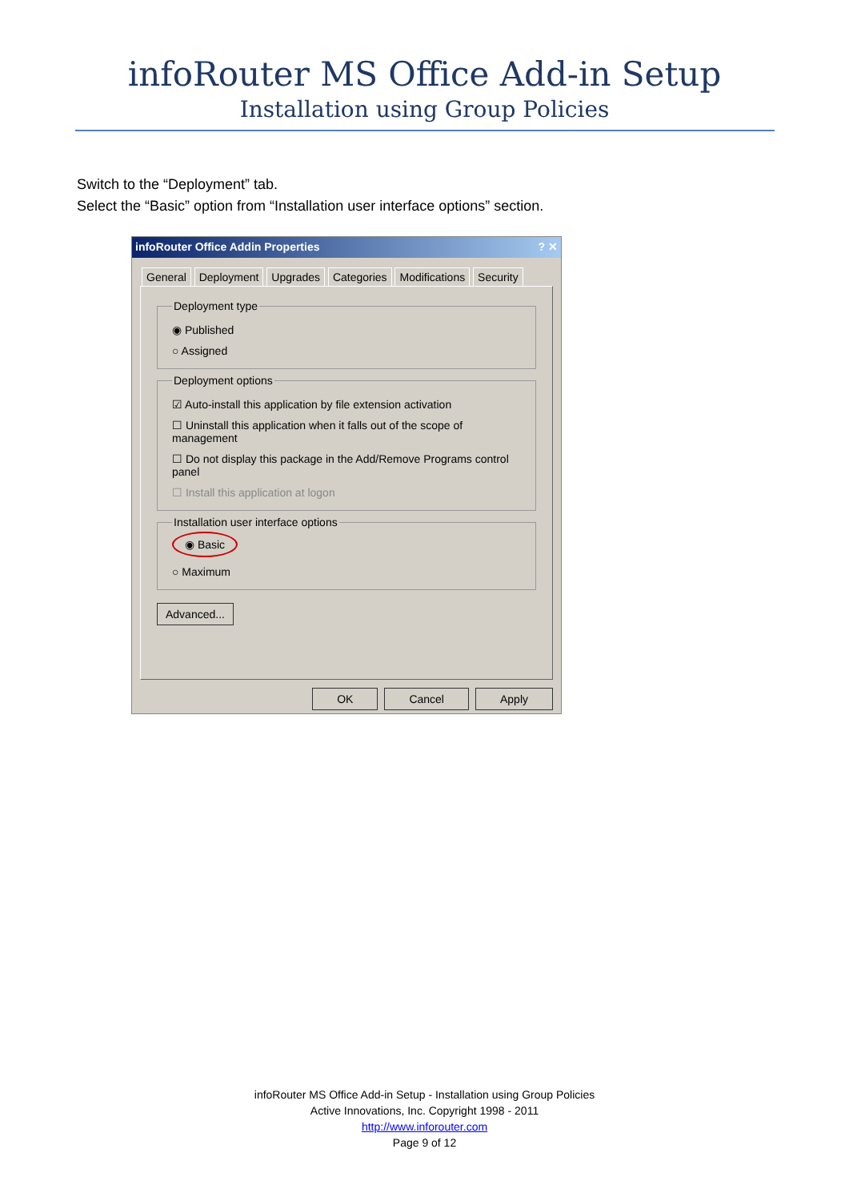infoRouter MS Office Add-in Setup
Installation using Group Policies
Switch to the “Deployment” tab.
Select the “Basic” option from “Installation user interface options” section.
infoRouter Office Addin Properties ? ✕
General Deployment Upgrades Categories Modifications Security
Deployment type
◉ Published
○ Assigned
Deployment options
☑ Auto-install this application by file extension activation
☐ Uninstall this application when it falls out of the scope of management
☐ Do not display this package in the Add/Remove Programs control panel
☐ Install this application at logon
Installation user interface options
◉ Basic
○ Maximum
Advanced...
OK Cancel Apply
infoRouter MS Office Add-in Setup - Installation using Group Policies
Active Innovations, Inc. Copyright 1998 - 2011
http://www.inforouter.com
Page 9 of 12